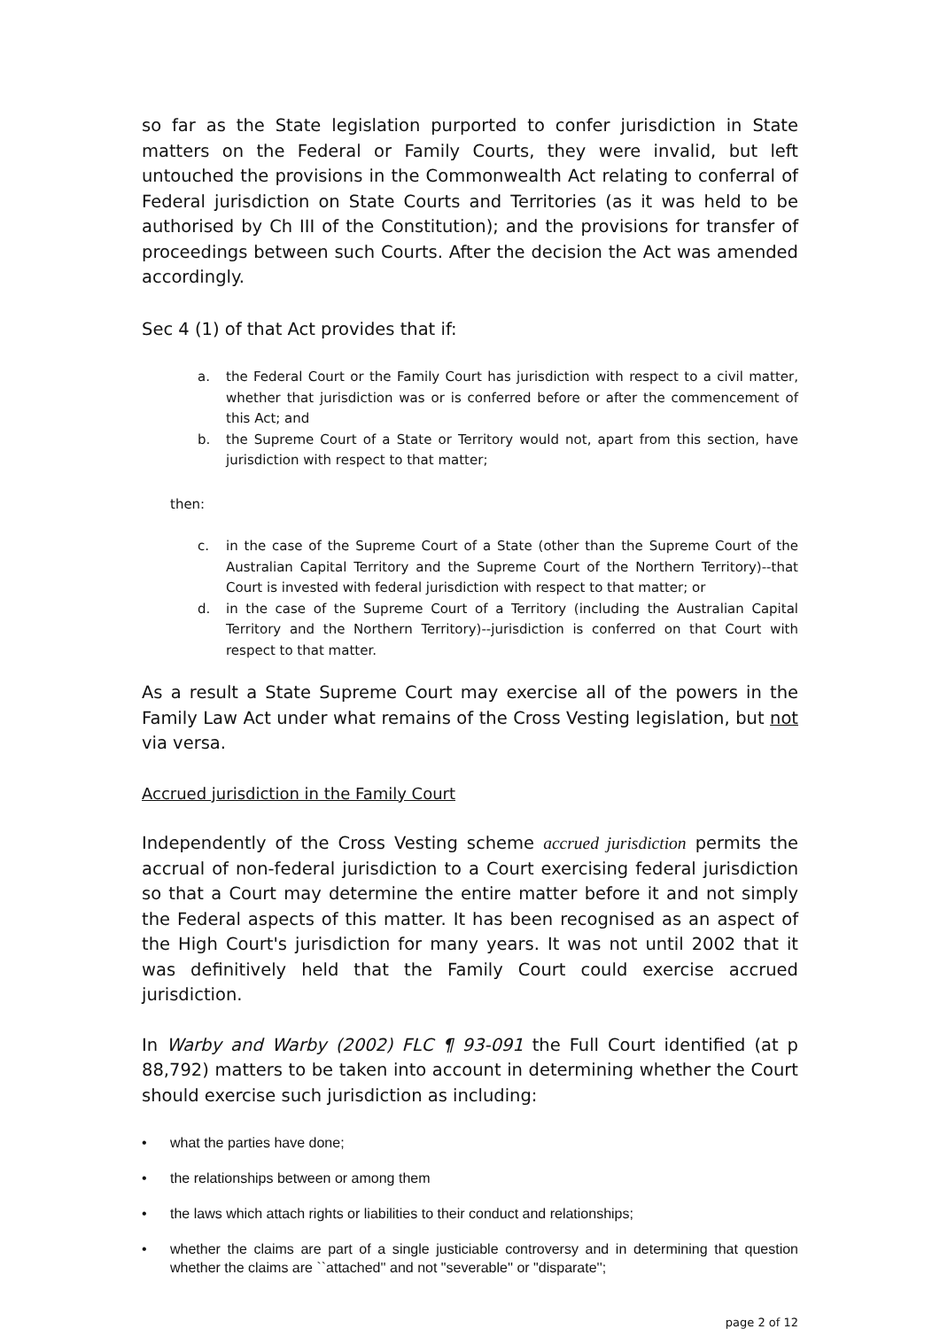so far as the State legislation purported to confer jurisdiction in State matters on the Federal or Family Courts, they were invalid, but left untouched the provisions in the Commonwealth Act relating to conferral of Federal jurisdiction on State Courts and Territories (as it was held to be authorised by Ch III of the Constitution); and the provisions for transfer of proceedings between such Courts. After the decision the Act was amended accordingly.
Sec 4 (1) of that Act provides that if:
a. the Federal Court or the Family Court has jurisdiction with respect to a civil matter, whether that jurisdiction was or is conferred before or after the commencement of this Act; and
b. the Supreme Court of a State or Territory would not, apart from this section, have jurisdiction with respect to that matter;
then:
c. in the case of the Supreme Court of a State (other than the Supreme Court of the Australian Capital Territory and the Supreme Court of the Northern Territory)--that Court is invested with federal jurisdiction with respect to that matter; or
d. in the case of the Supreme Court of a Territory (including the Australian Capital Territory and the Northern Territory)--jurisdiction is conferred on that Court with respect to that matter.
As a result a State Supreme Court may exercise all of the powers in the Family Law Act under what remains of the Cross Vesting legislation, but not via versa.
Accrued jurisdiction in the Family Court
Independently of the Cross Vesting scheme accrued jurisdiction permits the accrual of non-federal jurisdiction to a Court exercising federal jurisdiction so that a Court may determine the entire matter before it and not simply the Federal aspects of this matter. It has been recognised as an aspect of the High Court's jurisdiction for many years. It was not until 2002 that it was definitively held that the Family Court could exercise accrued jurisdiction.
In Warby and Warby (2002) FLC ¶ 93-091 the Full Court identified (at p 88,792) matters to be taken into account in determining whether the Court should exercise such jurisdiction as including:
• what the parties have done;
• the relationships between or among them
• the laws which attach rights or liabilities to their conduct and relationships;
• whether the claims are part of a single justiciable controversy and in determining that question whether the claims are ``attached'' and not "severable'' or "disparate'';
page 2 of 12